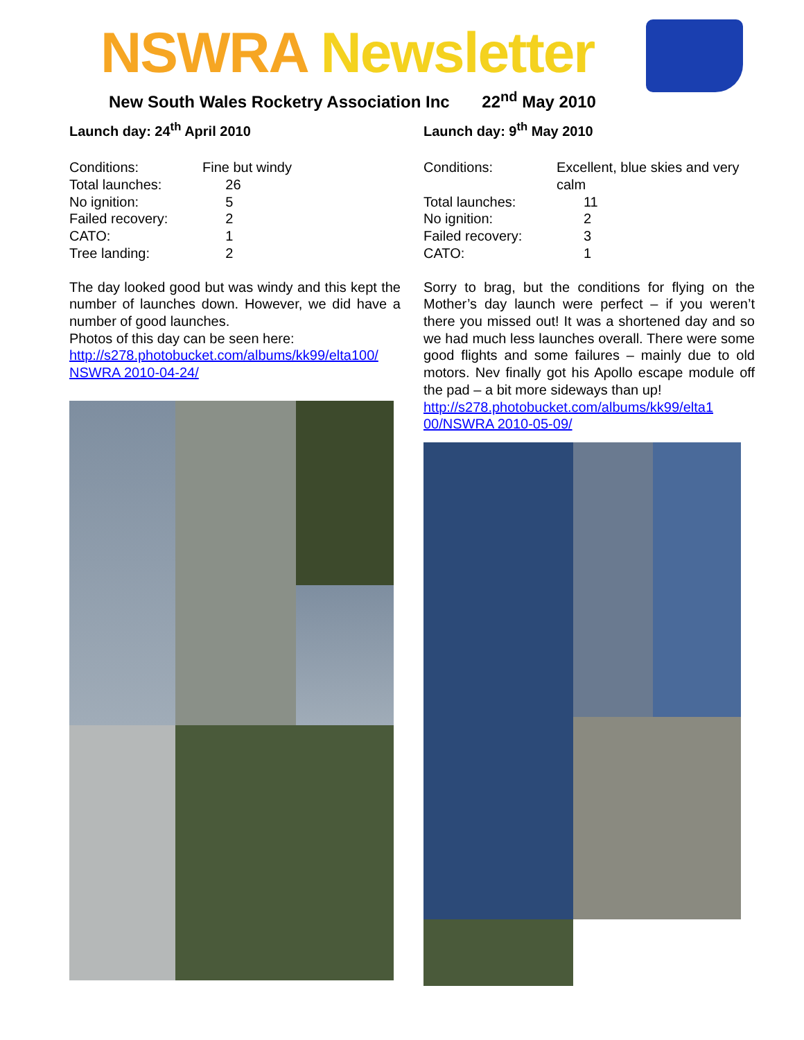NSWRA Newsletter
New South Wales Rocketry Association Inc 22<sup>nd</sup> May 2010
Launch day: 24<sup>th</sup> April 2010
| Conditions: | Fine but windy |
| Total launches: | 26 |
| No ignition: | 5 |
| Failed recovery: | 2 |
| CATO: | 1 |
| Tree landing: | 2 |
The day looked good but was windy and this kept the number of launches down. However, we did have a number of good launches.
Photos of this day can be seen here:
http://s278.photobucket.com/albums/kk99/elta100/ NSWRA 2010-04-24/
Launch day: 9<sup>th</sup> May 2010
| Conditions: | Excellent, blue skies and very calm |
| Total launches: | 11 |
| No ignition: | 2 |
| Failed recovery: | 3 |
| CATO: | 1 |
Sorry to brag, but the conditions for flying on the Mother’s day launch were perfect – if you weren’t there you missed out! It was a shortened day and so we had much less launches overall. There were some good flights and some failures – mainly due to old motors. Nev finally got his Apollo escape module off the pad – a bit more sideways than up!
http://s278.photobucket.com/albums/kk99/elta1 00/NSWRA 2010-05-09/